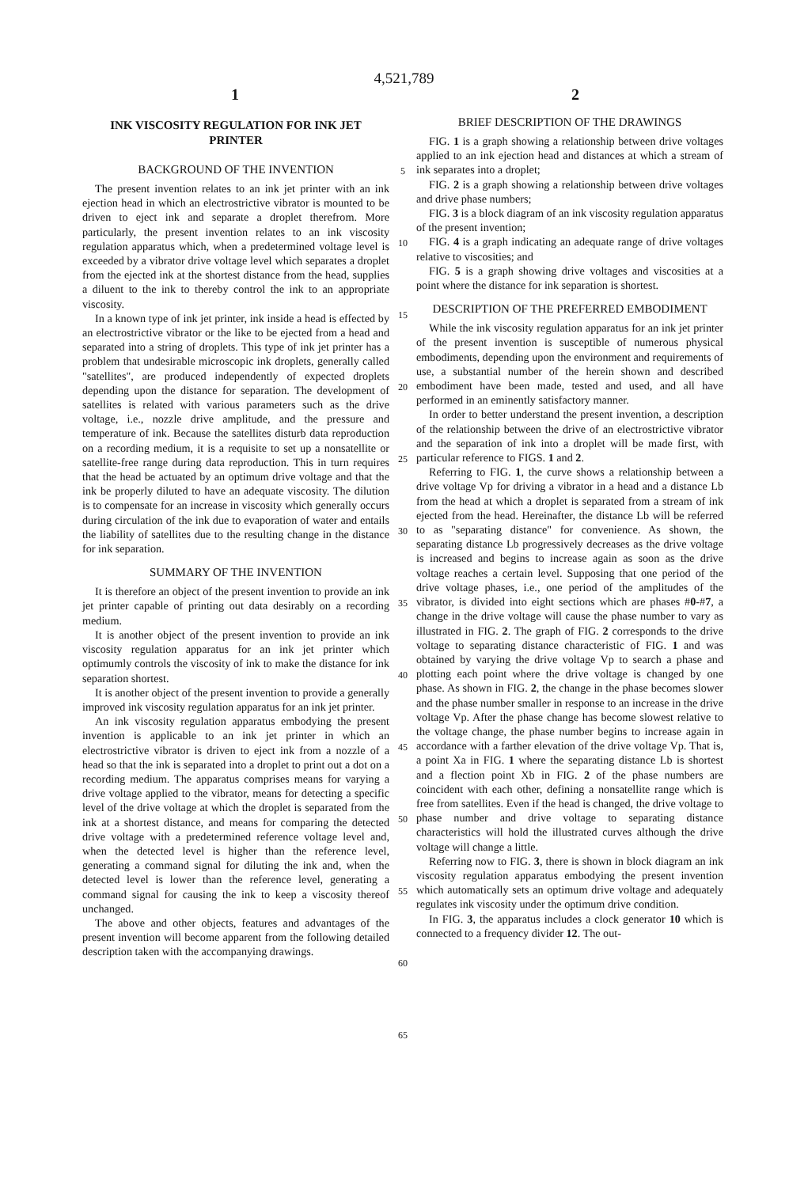4,521,789
1 2
INK VISCOSITY REGULATION FOR INK JET PRINTER
BACKGROUND OF THE INVENTION
The present invention relates to an ink jet printer with an ink ejection head in which an electrostrictive vibrator is mounted to be driven to eject ink and separate a droplet therefrom. More particularly, the present invention relates to an ink viscosity regulation apparatus which, when a predetermined voltage level is exceeded by a vibrator drive voltage level which separates a droplet from the ejected ink at the shortest distance from the head, supplies a diluent to the ink to thereby control the ink to an appropriate viscosity.
In a known type of ink jet printer, ink inside a head is effected by an electrostrictive vibrator or the like to be ejected from a head and separated into a string of droplets. This type of ink jet printer has a problem that undesirable microscopic ink droplets, generally called "satellites", are produced independently of expected droplets depending upon the distance for separation. The development of satellites is related with various parameters such as the drive voltage, i.e., nozzle drive amplitude, and the pressure and temperature of ink. Because the satellites disturb data reproduction on a recording medium, it is a requisite to set up a nonsatellite or satellite-free range during data reproduction. This in turn requires that the head be actuated by an optimum drive voltage and that the ink be properly diluted to have an adequate viscosity. The dilution is to compensate for an increase in viscosity which generally occurs during circulation of the ink due to evaporation of water and entails the liability of satellites due to the resulting change in the distance for ink separation.
SUMMARY OF THE INVENTION
It is therefore an object of the present invention to provide an ink jet printer capable of printing out data desirably on a recording medium.
It is another object of the present invention to provide an ink viscosity regulation apparatus for an ink jet printer which optimumly controls the viscosity of ink to make the distance for ink separation shortest.
It is another object of the present invention to provide a generally improved ink viscosity regulation apparatus for an ink jet printer.
An ink viscosity regulation apparatus embodying the present invention is applicable to an ink jet printer in which an electrostrictive vibrator is driven to eject ink from a nozzle of a head so that the ink is separated into a droplet to print out a dot on a recording medium. The apparatus comprises means for varying a drive voltage applied to the vibrator, means for detecting a specific level of the drive voltage at which the droplet is separated from the ink at a shortest distance, and means for comparing the detected drive voltage with a predetermined reference voltage level and, when the detected level is higher than the reference level, generating a command signal for diluting the ink and, when the detected level is lower than the reference level, generating a command signal for causing the ink to keep a viscosity thereof unchanged.
The above and other objects, features and advantages of the present invention will become apparent from the following detailed description taken with the accompanying drawings.
5
10
15
20
25
30
35
40
45
50
55
60
65
BRIEF DESCRIPTION OF THE DRAWINGS
FIG. 1 is a graph showing a relationship between drive voltages applied to an ink ejection head and distances at which a stream of ink separates into a droplet;
FIG. 2 is a graph showing a relationship between drive voltages and drive phase numbers;
FIG. 3 is a block diagram of an ink viscosity regulation apparatus of the present invention;
FIG. 4 is a graph indicating an adequate range of drive voltages relative to viscosities; and
FIG. 5 is a graph showing drive voltages and viscosities at a point where the distance for ink separation is shortest.
DESCRIPTION OF THE PREFERRED EMBODIMENT
While the ink viscosity regulation apparatus for an ink jet printer of the present invention is susceptible of numerous physical embodiments, depending upon the environment and requirements of use, a substantial number of the herein shown and described embodiment have been made, tested and used, and all have performed in an eminently satisfactory manner.
In order to better understand the present invention, a description of the relationship between the drive of an electrostrictive vibrator and the separation of ink into a droplet will be made first, with particular reference to FIGS. 1 and 2.
Referring to FIG. 1, the curve shows a relationship between a drive voltage Vp for driving a vibrator in a head and a distance Lb from the head at which a droplet is separated from a stream of ink ejected from the head. Hereinafter, the distance Lb will be referred to as "separating distance" for convenience. As shown, the separating distance Lb progressively decreases as the drive voltage is increased and begins to increase again as soon as the drive voltage reaches a certain level. Supposing that one period of the drive voltage phases, i.e., one period of the amplitudes of the vibrator, is divided into eight sections which are phases #0-#7, a change in the drive voltage will cause the phase number to vary as illustrated in FIG. 2. The graph of FIG. 2 corresponds to the drive voltage to separating distance characteristic of FIG. 1 and was obtained by varying the drive voltage Vp to search a phase and plotting each point where the drive voltage is changed by one phase. As shown in FIG. 2, the change in the phase becomes slower and the phase number smaller in response to an increase in the drive voltage Vp. After the phase change has become slowest relative to the voltage change, the phase number begins to increase again in accordance with a farther elevation of the drive voltage Vp. That is, a point Xa in FIG. 1 where the separating distance Lb is shortest and a flection point Xb in FIG. 2 of the phase numbers are coincident with each other, defining a nonsatellite range which is free from satellites. Even if the head is changed, the drive voltage to phase number and drive voltage to separating distance characteristics will hold the illustrated curves although the drive voltage will change a little.
Referring now to FIG. 3, there is shown in block diagram an ink viscosity regulation apparatus embodying the present invention which automatically sets an optimum drive voltage and adequately regulates ink viscosity under the optimum drive condition.
In FIG. 3, the apparatus includes a clock generator 10 which is connected to a frequency divider 12. The out-